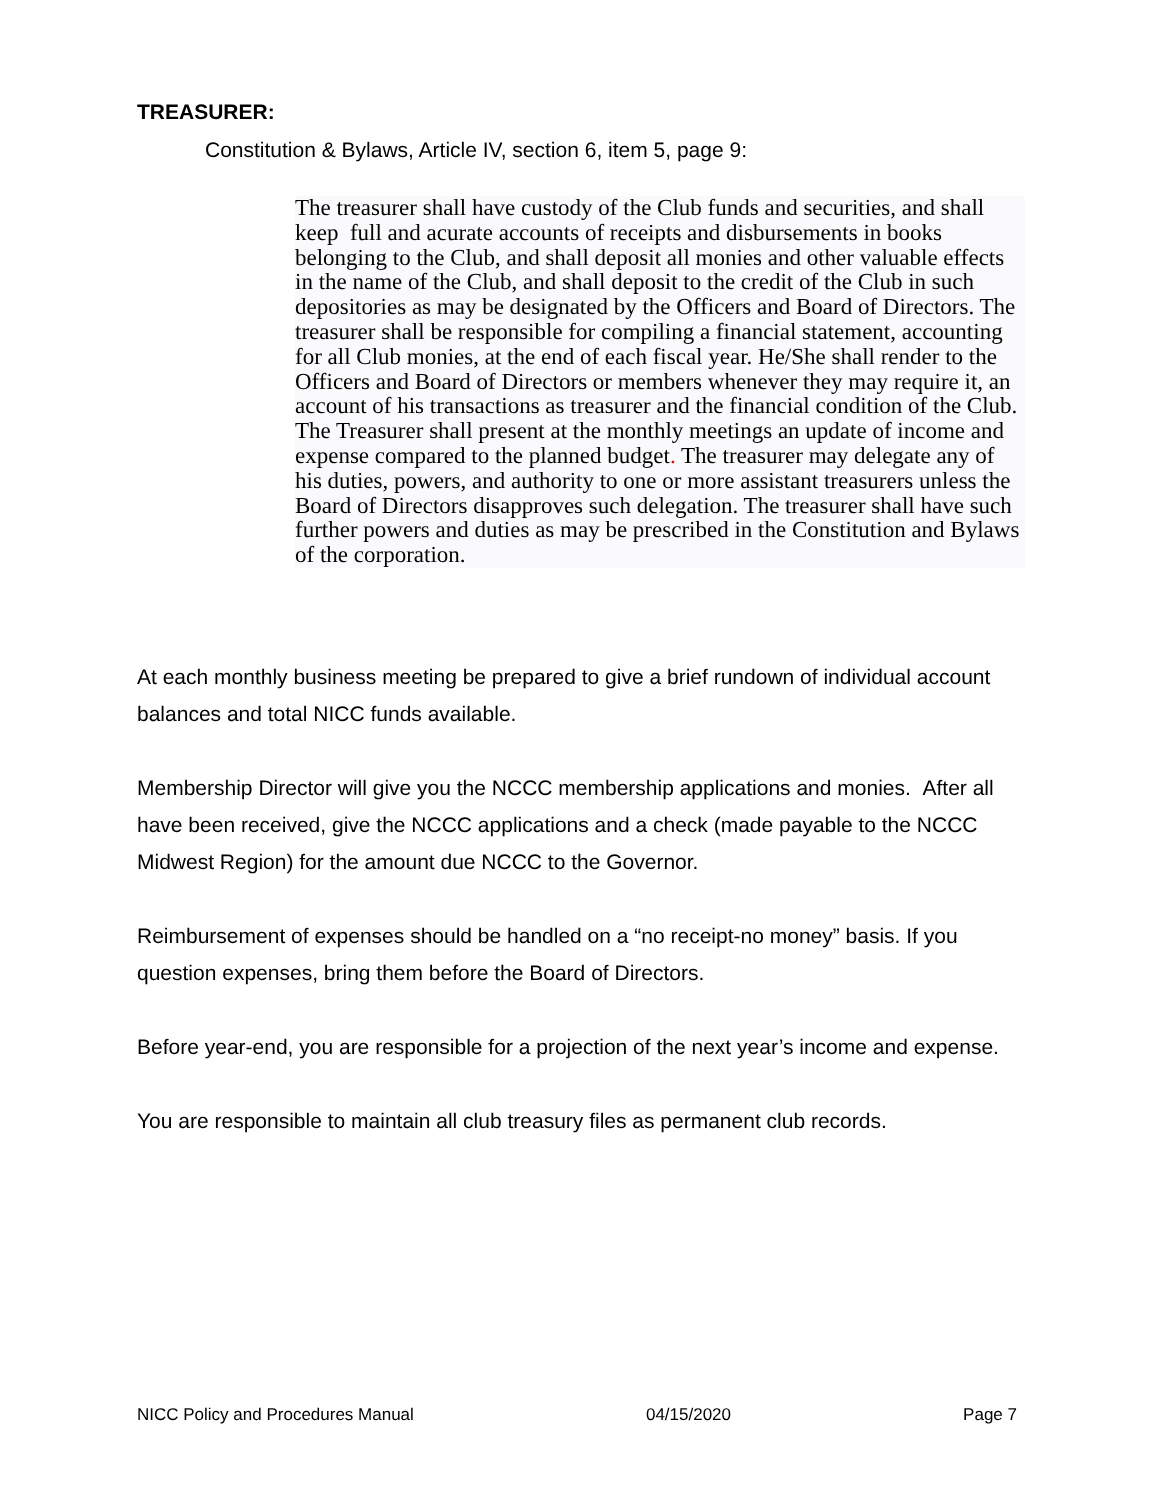TREASURER:
Constitution & Bylaws, Article IV, section 6, item 5, page 9:
The treasurer shall have custody of the Club funds and securities, and shall keep full and acurate accounts of receipts and disbursements in books belonging to the Club, and shall deposit all monies and other valuable effects in the name of the Club, and shall deposit to the credit of the Club in such depositories as may be designated by the Officers and Board of Directors. The treasurer shall be responsible for compiling a financial statement, accounting for all Club monies, at the end of each fiscal year. He/She shall render to the Officers and Board of Directors or members whenever they may require it, an account of his transactions as treasurer and the financial condition of the Club. The Treasurer shall present at the monthly meetings an update of income and expense compared to the planned budget. The treasurer may delegate any of his duties, powers, and authority to one or more assistant treasurers unless the Board of Directors disapproves such delegation. The treasurer shall have such further powers and duties as may be prescribed in the Constitution and Bylaws of the corporation.
At each monthly business meeting be prepared to give a brief rundown of individual account balances and total NICC funds available.
Membership Director will give you the NCCC membership applications and monies. After all have been received, give the NCCC applications and a check (made payable to the NCCC Midwest Region) for the amount due NCCC to the Governor.
Reimbursement of expenses should be handled on a “no receipt-no money” basis. If you question expenses, bring them before the Board of Directors.
Before year-end, you are responsible for a projection of the next year’s income and expense.
You are responsible to maintain all club treasury files as permanent club records.
NICC Policy and Procedures Manual 04/15/2020 Page 7